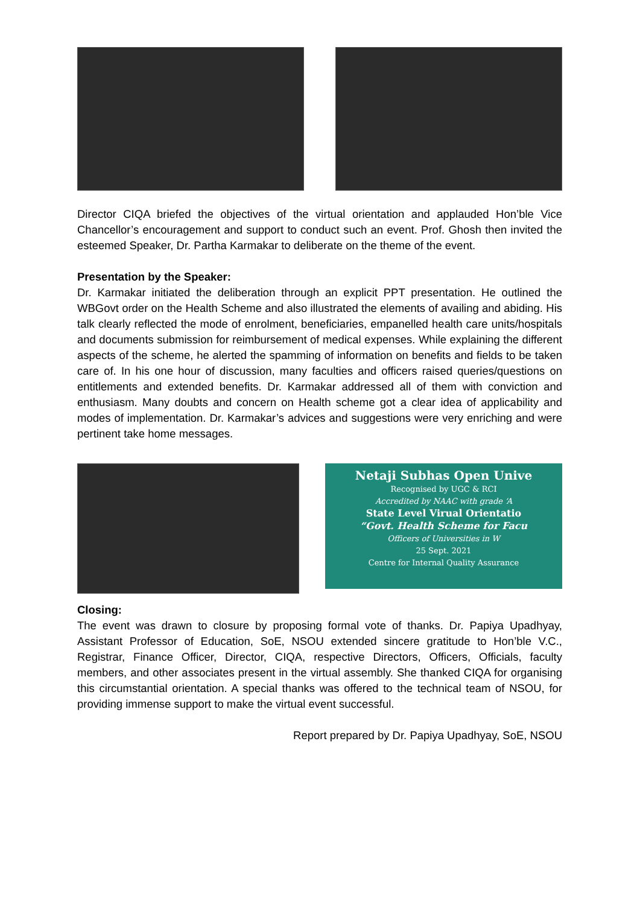Director CIQA briefed the objectives of the virtual orientation and applauded Hon’ble Vice Chancellor’s encouragement and support to conduct such an event. Prof. Ghosh then invited the esteemed Speaker, Dr. Partha Karmakar to deliberate on the theme of the event.
Presentation by the Speaker:
Dr. Karmakar initiated the deliberation through an explicit PPT presentation. He outlined the WBGovt order on the Health Scheme and also illustrated the elements of availing and abiding. His talk clearly reflected the mode of enrolment, beneficiaries, empanelled health care units/hospitals and documents submission for reimbursement of medical expenses. While explaining the different aspects of the scheme, he alerted the spamming of information on benefits and fields to be taken care of. In his one hour of discussion, many faculties and officers raised queries/questions on entitlements and extended benefits. Dr. Karmakar addressed all of them with conviction and enthusiasm. Many doubts and concern on Health scheme got a clear idea of applicability and modes of implementation. Dr. Karmakar’s advices and suggestions were very enriching and were pertinent take home messages.
Netaji Subhas Open Unive
Recognised by UGC & RCI
Accredited by NAAC with grade ‘A
State Level Virual Orientatio
“Govt. Health Scheme for Facu
Officers of Universities in W
25 Sept. 2021
Centre for Internal Quality Assurance
Closing:
The event was drawn to closure by proposing formal vote of thanks. Dr. Papiya Upadhyay, Assistant Professor of Education, SoE, NSOU extended sincere gratitude to Hon’ble V.C., Registrar, Finance Officer, Director, CIQA, respective Directors, Officers, Officials, faculty members, and other associates present in the virtual assembly. She thanked CIQA for organising this circumstantial orientation. A special thanks was offered to the technical team of NSOU, for providing immense support to make the virtual event successful.
Report prepared by Dr. Papiya Upadhyay, SoE, NSOU